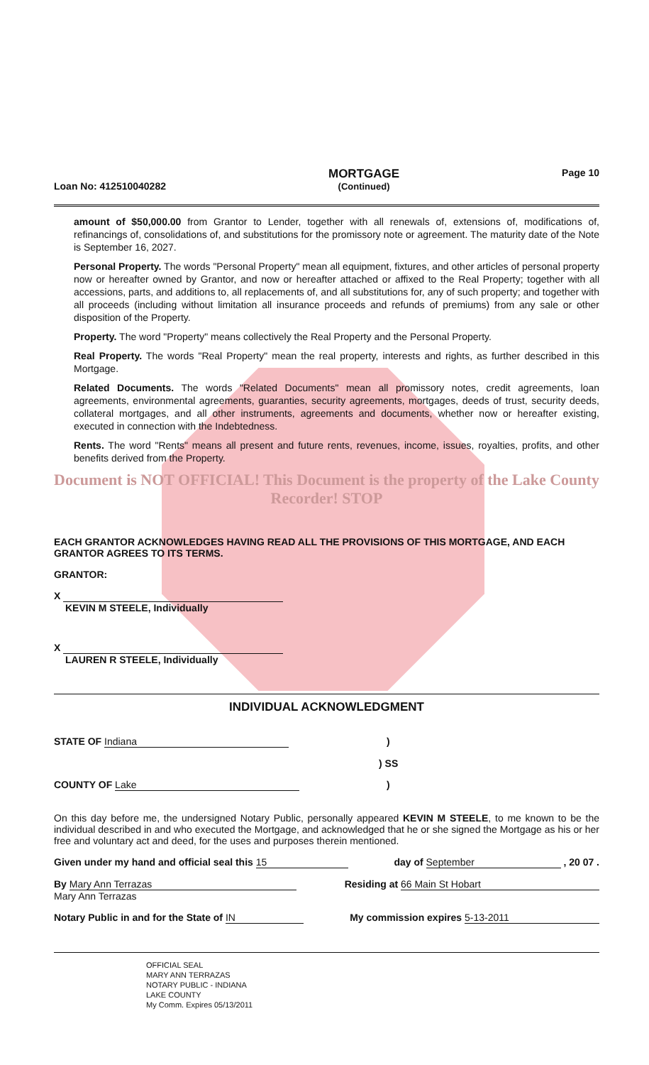Loan No: 412510040282
MORTGAGE
(Continued)
Page 10
amount of $50,000.00 from Grantor to Lender, together with all renewals of, extensions of, modifications of, refinancings of, consolidations of, and substitutions for the promissory note or agreement. The maturity date of the Note is September 16, 2027.
Personal Property. The words "Personal Property" mean all equipment, fixtures, and other articles of personal property now or hereafter owned by Grantor, and now or hereafter attached or affixed to the Real Property; together with all accessions, parts, and additions to, all replacements of, and all substitutions for, any of such property; and together with all proceeds (including without limitation all insurance proceeds and refunds of premiums) from any sale or other disposition of the Property.
Property. The word "Property" means collectively the Real Property and the Personal Property.
Real Property. The words "Real Property" mean the real property, interests and rights, as further described in this Mortgage.
Related Documents. The words "Related Documents" mean all promissory notes, credit agreements, loan agreements, environmental agreements, guaranties, security agreements, mortgages, deeds of trust, security deeds, collateral mortgages, and all other instruments, agreements and documents, whether now or hereafter existing, executed in connection with the Indebtedness.
Rents. The word "Rents" means all present and future rents, revenues, income, issues, royalties, profits, and other benefits derived from the Property.
Document is NOT OFFICIAL! This Document is the property of the Lake County Recorder! STOP
EACH GRANTOR ACKNOWLEDGES HAVING READ ALL THE PROVISIONS OF THIS MORTGAGE, AND EACH GRANTOR AGREES TO ITS TERMS.
GRANTOR:
X
KEVIN M STEELE, Individually
X
LAUREN R STEELE, Individually
INDIVIDUAL ACKNOWLEDGMENT
STATE OF Indiana )
) SS
COUNTY OF Lake )
On this day before me, the undersigned Notary Public, personally appeared KEVIN M STEELE, to me known to be the individual described in and who executed the Mortgage, and acknowledged that he or she signed the Mortgage as his or her free and voluntary act and deed, for the uses and purposes therein mentioned.
Given under my hand and official seal this 15
day of September , 20 07 .
By Mary Ann Terrazas
Mary Ann Terrazas
Residing at 66 Main St Hobart
Notary Public in and for the State of IN
My commission expires 5-13-2011
OFFICIAL SEAL
MARY ANN TERRAZAS
NOTARY PUBLIC - INDIANA
LAKE COUNTY
My Comm. Expires 05/13/2011